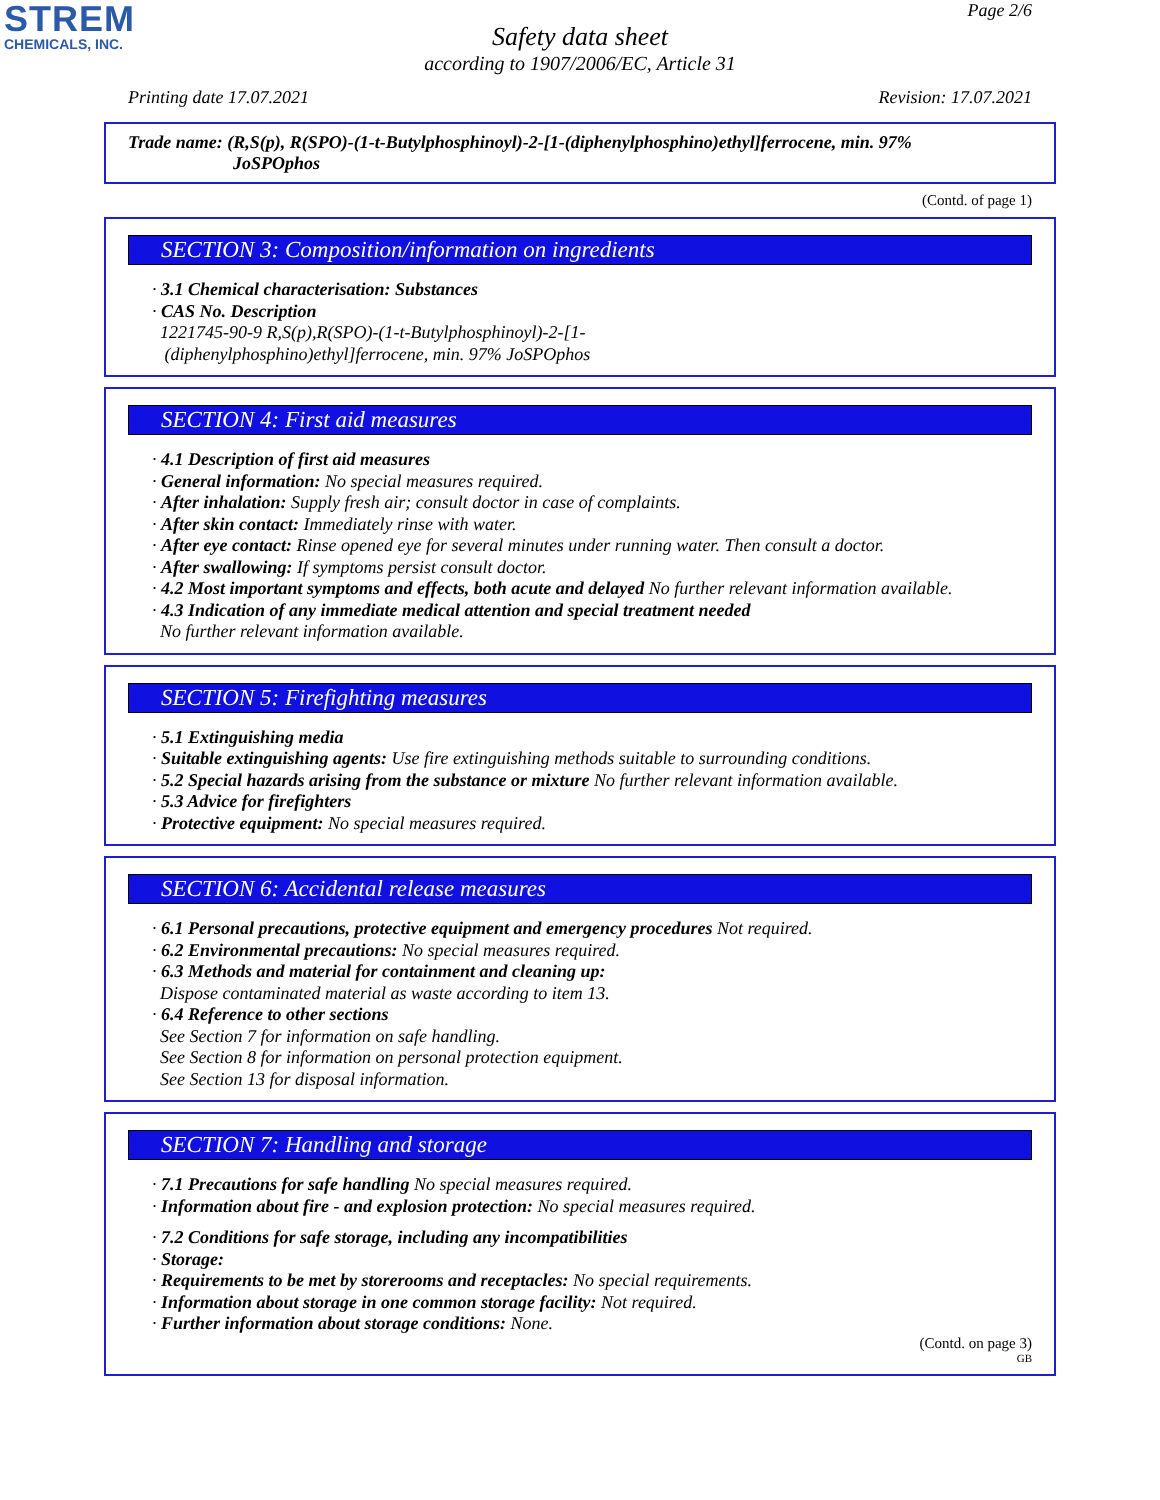STREM
CHEMICALS, INC.
Page 2/6
Safety data sheet
according to 1907/2006/EC, Article 31
Printing date 17.07.2021 Revision: 17.07.2021
Trade name: (R,S(p), R(SPO)-(1-t-Butylphosphinoyl)-2-[1-(diphenylphosphino)ethyl]ferrocene, min. 97%
JoSPOphos
(Contd. of page 1)
SECTION 3: Composition/information on ingredients
· 3.1 Chemical characterisation: Substances
· CAS No. Description
1221745-90-9 R,S(p),R(SPO)-(1-t-Butylphosphinoyl)-2-[1-
(diphenylphosphino)ethyl]ferrocene, min. 97% JoSPOphos
SECTION 4: First aid measures
· 4.1 Description of first aid measures
· General information: No special measures required.
· After inhalation: Supply fresh air; consult doctor in case of complaints.
· After skin contact: Immediately rinse with water.
· After eye contact: Rinse opened eye for several minutes under running water. Then consult a doctor.
· After swallowing: If symptoms persist consult doctor.
· 4.2 Most important symptoms and effects, both acute and delayed No further relevant information available.
· 4.3 Indication of any immediate medical attention and special treatment needed
No further relevant information available.
SECTION 5: Firefighting measures
· 5.1 Extinguishing media
· Suitable extinguishing agents: Use fire extinguishing methods suitable to surrounding conditions.
· 5.2 Special hazards arising from the substance or mixture No further relevant information available.
· 5.3 Advice for firefighters
· Protective equipment: No special measures required.
SECTION 6: Accidental release measures
· 6.1 Personal precautions, protective equipment and emergency procedures Not required.
· 6.2 Environmental precautions: No special measures required.
· 6.3 Methods and material for containment and cleaning up:
Dispose contaminated material as waste according to item 13.
· 6.4 Reference to other sections
See Section 7 for information on safe handling.
See Section 8 for information on personal protection equipment.
See Section 13 for disposal information.
SECTION 7: Handling and storage
· 7.1 Precautions for safe handling No special measures required.
· Information about fire - and explosion protection: No special measures required.
· 7.2 Conditions for safe storage, including any incompatibilities
· Storage:
· Requirements to be met by storerooms and receptacles: No special requirements.
· Information about storage in one common storage facility: Not required.
· Further information about storage conditions: None.
(Contd. on page 3)
GB